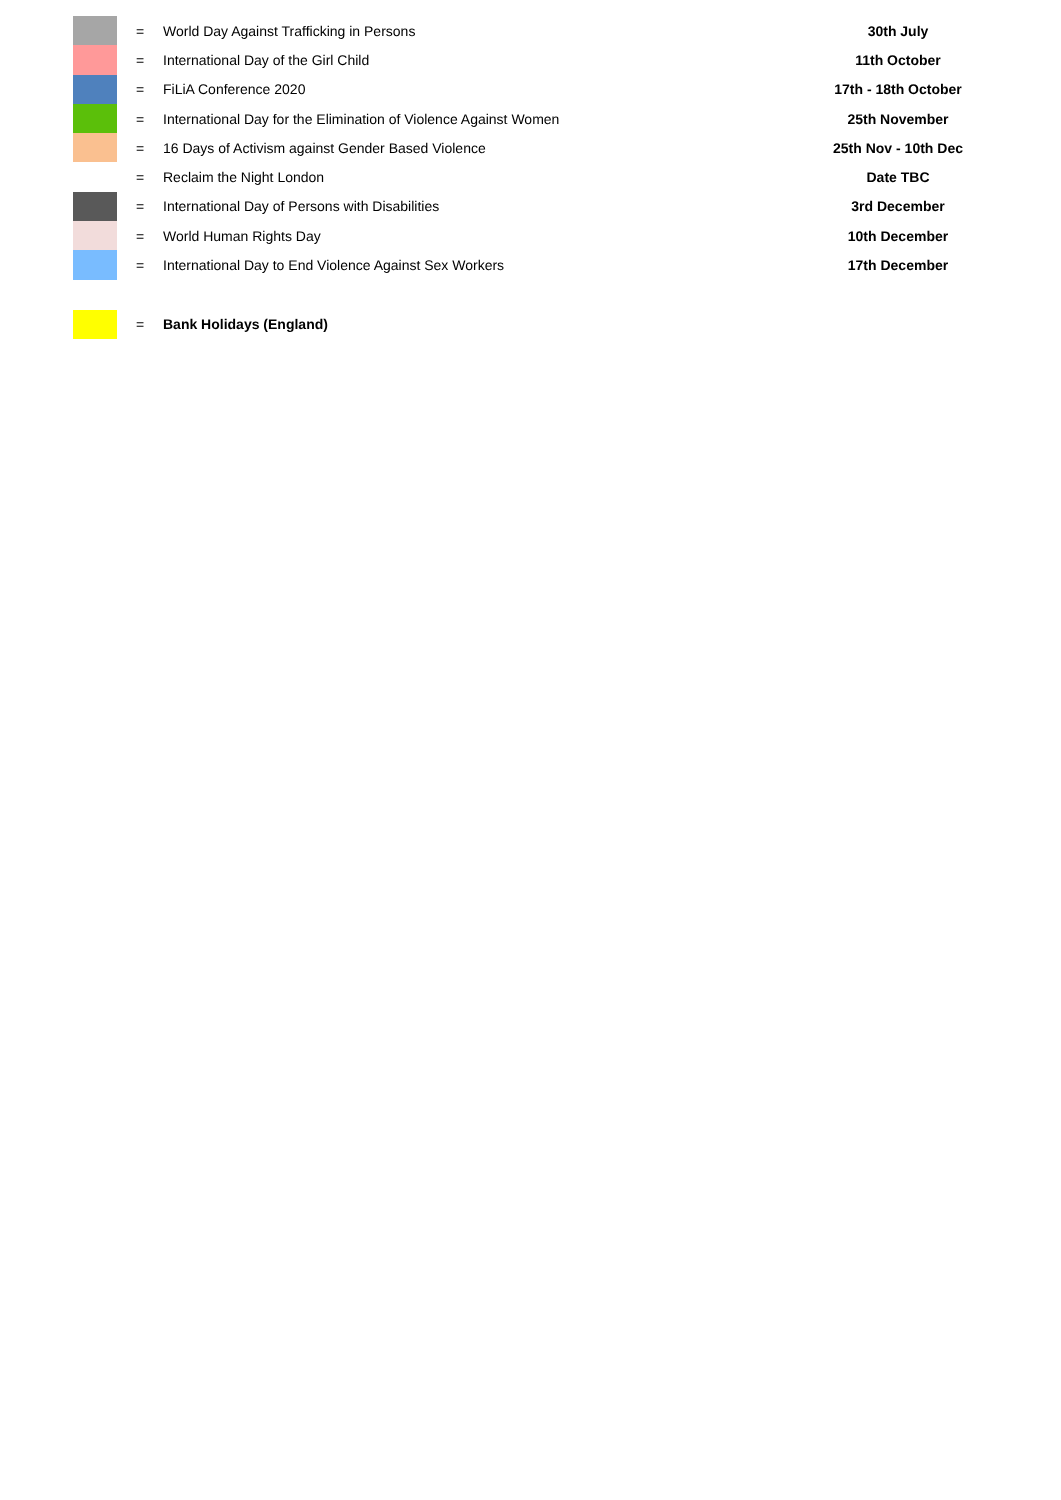| | = | World Day Against Trafficking in Persons | 30th July |
| | = | International Day of the Girl Child | 11th October |
| | = | FiLiA Conference 2020 | 17th - 18th October |
| | = | International Day for the Elimination of Violence Against Women | 25th November |
| | = | 16 Days of Activism against Gender Based Violence | 25th Nov - 10th Dec |
| | = | Reclaim the Night London | Date TBC |
| | = | International Day of Persons with Disabilities | 3rd December |
| | = | World Human Rights Day | 10th December |
| | = | International Day to End Violence Against Sex Workers | 17th December |
| | = | Bank Holidays (England) | |